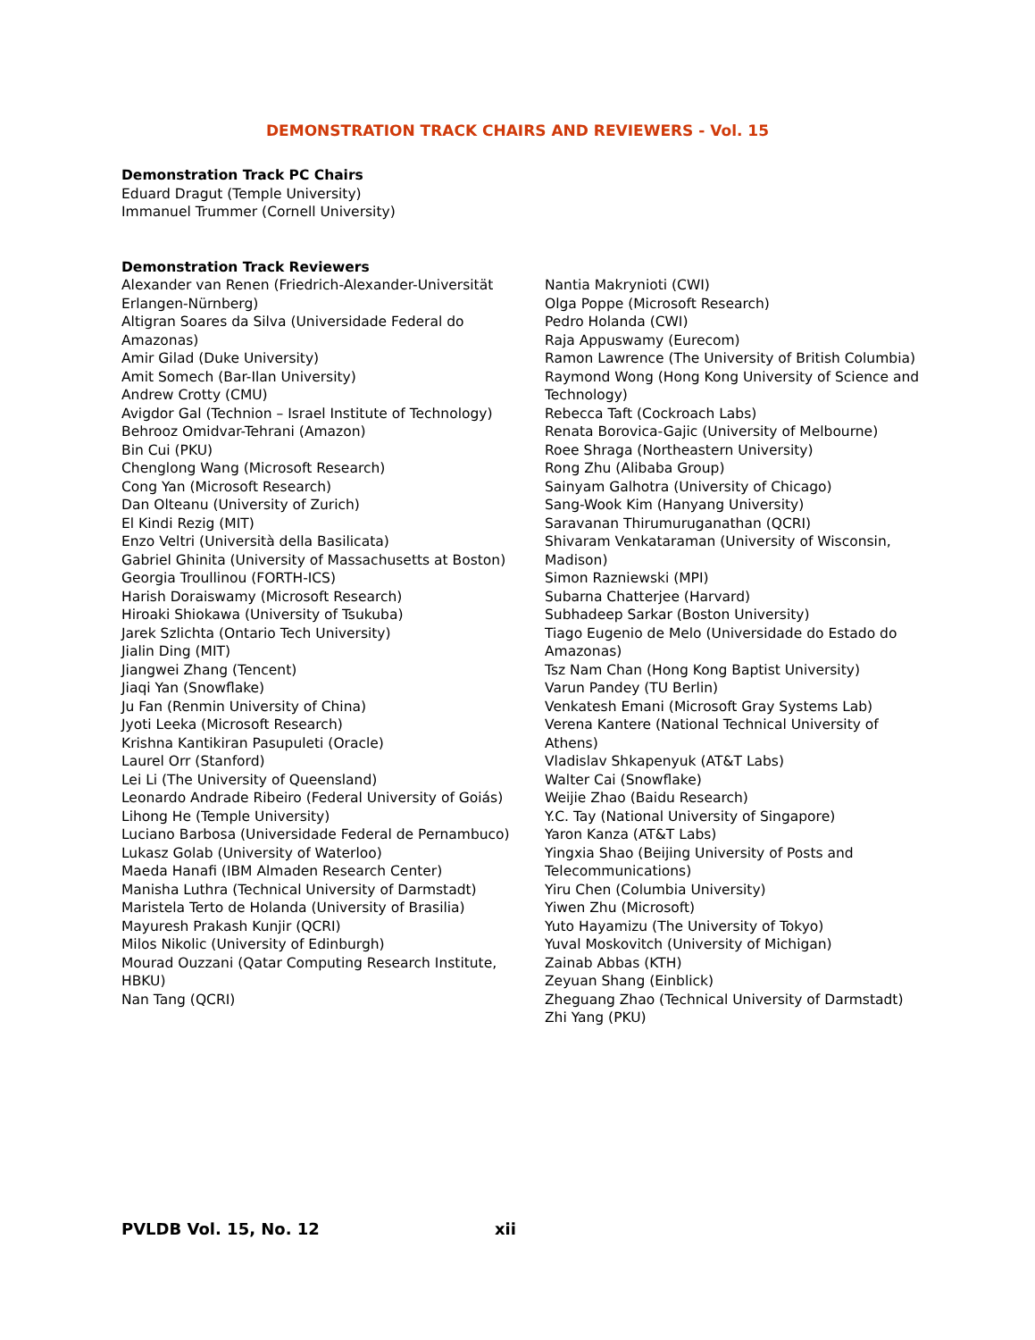DEMONSTRATION TRACK CHAIRS AND REVIEWERS - Vol. 15
Demonstration Track PC Chairs
Eduard Dragut (Temple University)
Immanuel Trummer (Cornell University)
Demonstration Track Reviewers
Alexander van Renen (Friedrich-Alexander-Universität Erlangen-Nürnberg)
Altigran Soares da Silva (Universidade Federal do Amazonas)
Amir Gilad (Duke University)
Amit Somech (Bar-Ilan University)
Andrew Crotty (CMU)
Avigdor Gal (Technion – Israel Institute of Technology)
Behrooz Omidvar-Tehrani (Amazon)
Bin Cui (PKU)
Chenglong Wang (Microsoft Research)
Cong Yan (Microsoft Research)
Dan Olteanu (University of Zurich)
El Kindi Rezig (MIT)
Enzo Veltri (Università della Basilicata)
Gabriel Ghinita (University of Massachusetts at Boston)
Georgia Troullinou (FORTH-ICS)
Harish Doraiswamy (Microsoft Research)
Hiroaki Shiokawa (University of Tsukuba)
Jarek Szlichta (Ontario Tech University)
Jialin Ding (MIT)
Jiangwei Zhang (Tencent)
Jiaqi Yan (Snowflake)
Ju Fan (Renmin University of China)
Jyoti Leeka (Microsoft Research)
Krishna Kantikiran Pasupuleti (Oracle)
Laurel Orr (Stanford)
Lei Li (The University of Queensland)
Leonardo Andrade Ribeiro (Federal University of Goiás)
Lihong He (Temple University)
Luciano Barbosa (Universidade Federal de Pernambuco)
Lukasz Golab (University of Waterloo)
Maeda Hanafi (IBM Almaden Research Center)
Manisha Luthra (Technical University of Darmstadt)
Maristela Terto de Holanda (University of Brasilia)
Mayuresh Prakash Kunjir (QCRI)
Milos Nikolic (University of Edinburgh)
Mourad Ouzzani (Qatar Computing Research Institute, HBKU)
Nan Tang (QCRI)
Nantia Makrynioti (CWI)
Olga Poppe (Microsoft Research)
Pedro Holanda (CWI)
Raja Appuswamy (Eurecom)
Ramon Lawrence (The University of British Columbia)
Raymond Wong (Hong Kong University of Science and Technology)
Rebecca Taft (Cockroach Labs)
Renata Borovica-Gajic (University of Melbourne)
Roee Shraga (Northeastern University)
Rong Zhu (Alibaba Group)
Sainyam Galhotra (University of Chicago)
Sang-Wook Kim (Hanyang University)
Saravanan Thirumuruganathan (QCRI)
Shivaram Venkataraman (University of Wisconsin, Madison)
Simon Razniewski (MPI)
Subarna Chatterjee (Harvard)
Subhadeep Sarkar (Boston University)
Tiago Eugenio de Melo (Universidade do Estado do Amazonas)
Tsz Nam Chan (Hong Kong Baptist University)
Varun Pandey (TU Berlin)
Venkatesh Emani (Microsoft Gray Systems Lab)
Verena Kantere (National Technical University of Athens)
Vladislav Shkapenyuk (AT&T Labs)
Walter Cai (Snowflake)
Weijie Zhao (Baidu Research)
Y.C. Tay (National University of Singapore)
Yaron Kanza (AT&T Labs)
Yingxia Shao (Beijing University of Posts and Telecommunications)
Yiru Chen (Columbia University)
Yiwen Zhu (Microsoft)
Yuto Hayamizu (The University of Tokyo)
Yuval Moskovitch (University of Michigan)
Zainab Abbas (KTH)
Zeyuan Shang (Einblick)
Zheguang Zhao (Technical University of Darmstadt)
Zhi Yang (PKU)
PVLDB Vol. 15, No. 12 xii